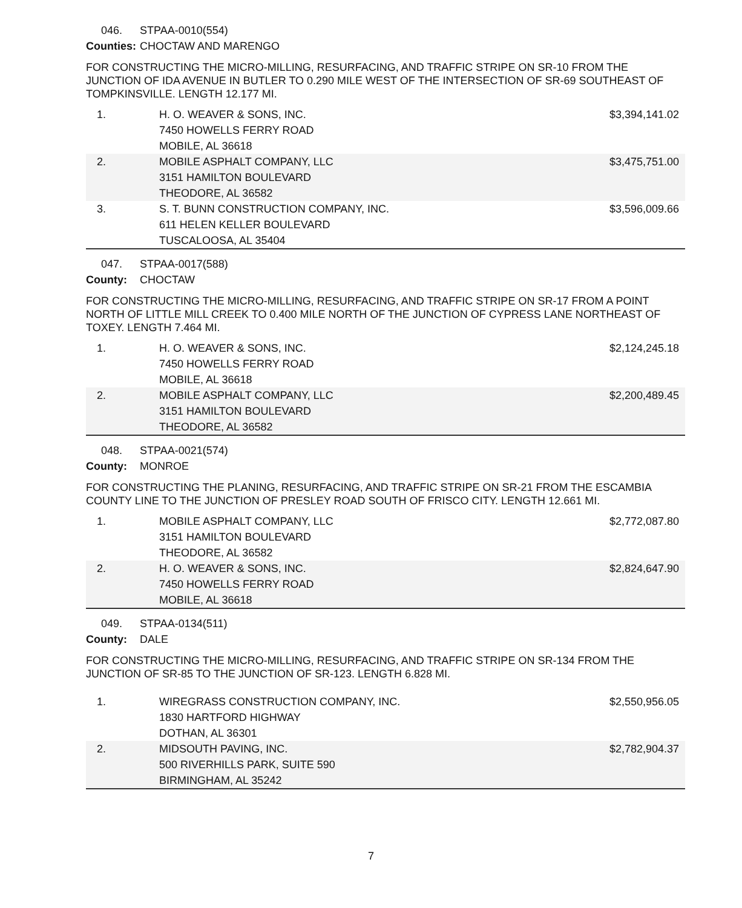046. STPAA-0010(554)
Counties: CHOCTAW AND MARENGO
FOR CONSTRUCTING THE MICRO-MILLING, RESURFACING, AND TRAFFIC STRIPE ON SR-10 FROM THE JUNCTION OF IDA AVENUE IN BUTLER TO 0.290 MILE WEST OF THE INTERSECTION OF SR-69 SOUTHEAST OF TOMPKINSVILLE. LENGTH 12.177 MI.
| 1. | H. O. WEAVER & SONS, INC. 7450 HOWELLS FERRY ROAD MOBILE, AL 36618 | $3,394,141.02 |
| 2. | MOBILE ASPHALT COMPANY, LLC 3151 HAMILTON BOULEVARD THEODORE, AL 36582 | $3,475,751.00 |
| 3. | S. T. BUNN CONSTRUCTION COMPANY, INC. 611 HELEN KELLER BOULEVARD TUSCALOOSA, AL 35404 | $3,596,009.66 |
047. STPAA-0017(588)
County: CHOCTAW
FOR CONSTRUCTING THE MICRO-MILLING, RESURFACING, AND TRAFFIC STRIPE ON SR-17 FROM A POINT NORTH OF LITTLE MILL CREEK TO 0.400 MILE NORTH OF THE JUNCTION OF CYPRESS LANE NORTHEAST OF TOXEY. LENGTH 7.464 MI.
| 1. | H. O. WEAVER & SONS, INC. 7450 HOWELLS FERRY ROAD MOBILE, AL 36618 | $2,124,245.18 |
| 2. | MOBILE ASPHALT COMPANY, LLC 3151 HAMILTON BOULEVARD THEODORE, AL 36582 | $2,200,489.45 |
048. STPAA-0021(574)
County: MONROE
FOR CONSTRUCTING THE PLANING, RESURFACING, AND TRAFFIC STRIPE ON SR-21 FROM THE ESCAMBIA COUNTY LINE TO THE JUNCTION OF PRESLEY ROAD SOUTH OF FRISCO CITY. LENGTH 12.661 MI.
| 1. | MOBILE ASPHALT COMPANY, LLC 3151 HAMILTON BOULEVARD THEODORE, AL 36582 | $2,772,087.80 |
| 2. | H. O. WEAVER & SONS, INC. 7450 HOWELLS FERRY ROAD MOBILE, AL 36618 | $2,824,647.90 |
049. STPAA-0134(511)
County: DALE
FOR CONSTRUCTING THE MICRO-MILLING, RESURFACING, AND TRAFFIC STRIPE ON SR-134 FROM THE JUNCTION OF SR-85 TO THE JUNCTION OF SR-123. LENGTH 6.828 MI.
| 1. | WIREGRASS CONSTRUCTION COMPANY, INC. 1830 HARTFORD HIGHWAY DOTHAN, AL 36301 | $2,550,956.05 |
| 2. | MIDSOUTH PAVING, INC. 500 RIVERHILLS PARK, SUITE 590 BIRMINGHAM, AL 35242 | $2,782,904.37 |
7